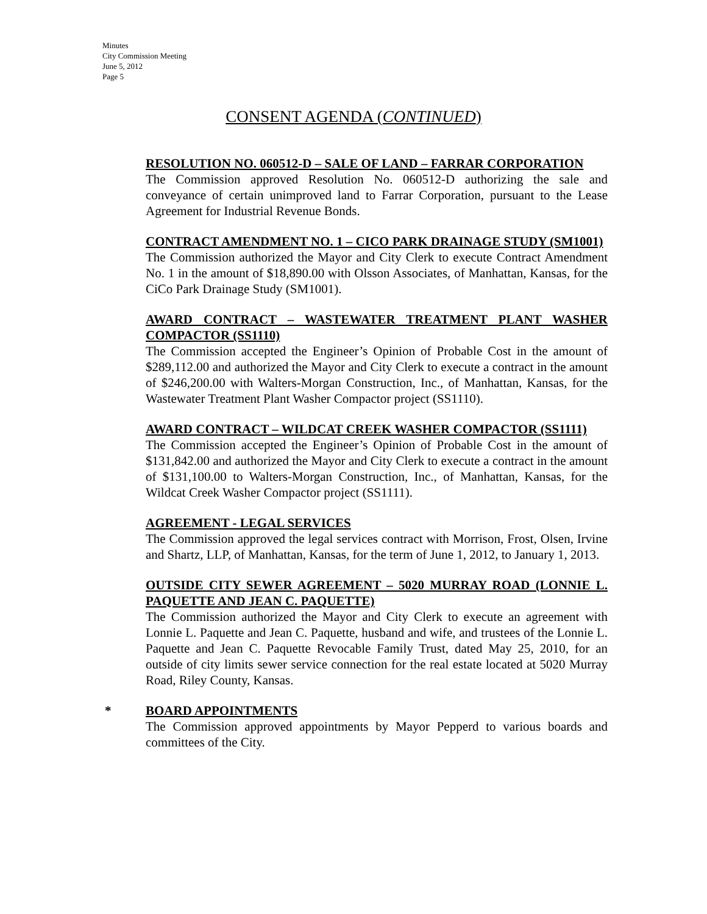Minutes
City Commission Meeting
June 5, 2012
Page 5
CONSENT AGENDA (CONTINUED)
RESOLUTION NO. 060512-D – SALE OF LAND – FARRAR CORPORATION
The Commission approved Resolution No. 060512-D authorizing the sale and conveyance of certain unimproved land to Farrar Corporation, pursuant to the Lease Agreement for Industrial Revenue Bonds.
CONTRACT AMENDMENT NO. 1 – CICO PARK DRAINAGE STUDY (SM1001)
The Commission authorized the Mayor and City Clerk to execute Contract Amendment No. 1 in the amount of $18,890.00 with Olsson Associates, of Manhattan, Kansas, for the CiCo Park Drainage Study (SM1001).
AWARD CONTRACT – WASTEWATER TREATMENT PLANT WASHER COMPACTOR (SS1110)
The Commission accepted the Engineer’s Opinion of Probable Cost in the amount of $289,112.00 and authorized the Mayor and City Clerk to execute a contract in the amount of $246,200.00 with Walters-Morgan Construction, Inc., of Manhattan, Kansas, for the Wastewater Treatment Plant Washer Compactor project (SS1110).
AWARD CONTRACT – WILDCAT CREEK WASHER COMPACTOR (SS1111)
The Commission accepted the Engineer’s Opinion of Probable Cost in the amount of $131,842.00 and authorized the Mayor and City Clerk to execute a contract in the amount of $131,100.00 to Walters-Morgan Construction, Inc., of Manhattan, Kansas, for the Wildcat Creek Washer Compactor project (SS1111).
AGREEMENT - LEGAL SERVICES
The Commission approved the legal services contract with Morrison, Frost, Olsen, Irvine and Shartz, LLP, of Manhattan, Kansas, for the term of June 1, 2012, to January 1, 2013.
OUTSIDE CITY SEWER AGREEMENT – 5020 MURRAY ROAD (LONNIE L. PAQUETTE AND JEAN C. PAQUETTE)
The Commission authorized the Mayor and City Clerk to execute an agreement with Lonnie L. Paquette and Jean C. Paquette, husband and wife, and trustees of the Lonnie L. Paquette and Jean C. Paquette Revocable Family Trust, dated May 25, 2010, for an outside of city limits sewer service connection for the real estate located at 5020 Murray Road, Riley County, Kansas.
* BOARD APPOINTMENTS
The Commission approved appointments by Mayor Pepperd to various boards and committees of the City.